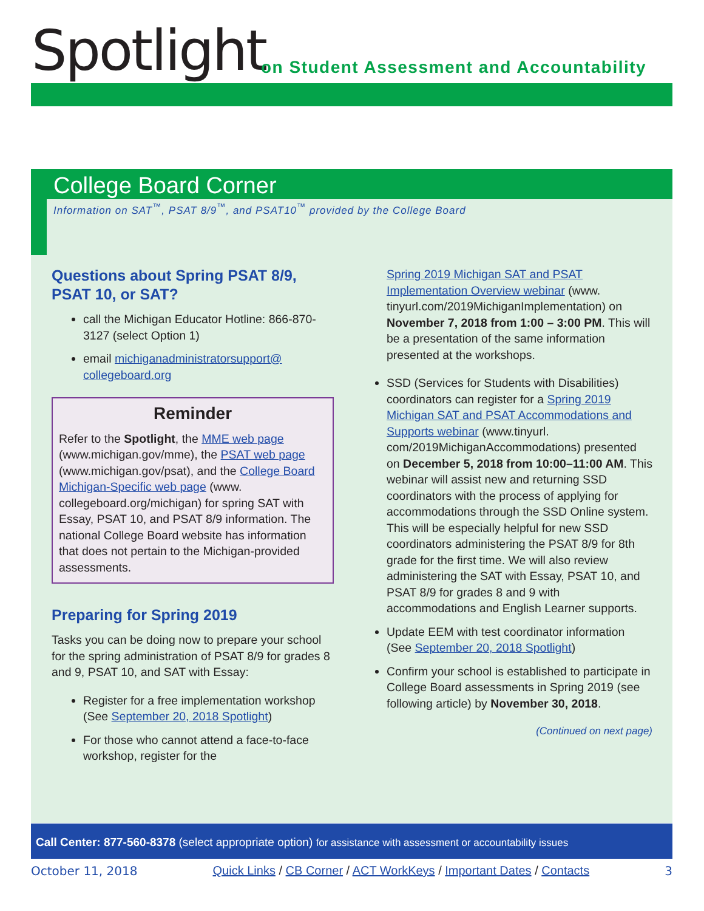Spotlight
on Student Assessment and Accountability
College Board Corner
Information on SAT<sup>™</sup>, PSAT 8/9<sup>™</sup>, and PSAT10<sup>™</sup> provided by the College Board
Questions about Spring PSAT 8/9, PSAT 10, or SAT?
call the Michigan Educator Hotline: 866-870-3127 (select Option 1)
email michiganadministratorsupport@ collegeboard.org
Reminder
Refer to the Spotlight, the MME web page (www.michigan.gov/mme), the PSAT web page (www.michigan.gov/psat), and the College Board Michigan-Specific web page (www. collegeboard.org/michigan) for spring SAT with Essay, PSAT 10, and PSAT 8/9 information. The national College Board website has information that does not pertain to the Michigan-provided assessments.
Preparing for Spring 2019
Tasks you can be doing now to prepare your school for the spring administration of PSAT 8/9 for grades 8 and 9, PSAT 10, and SAT with Essay:
Register for a free implementation workshop (See September 20, 2018 Spotlight)
For those who cannot attend a face-to-face workshop, register for the
Spring 2019 Michigan SAT and PSAT Implementation Overview webinar (www. tinyurl.com/2019MichiganImplementation) on November 7, 2018 from 1:00 – 3:00 PM. This will be a presentation of the same information presented at the workshops.
SSD (Services for Students with Disabilities) coordinators can register for a Spring 2019 Michigan SAT and PSAT Accommodations and Supports webinar (www.tinyurl. com/2019MichiganAccommodations) presented on December 5, 2018 from 10:00–11:00 AM. This webinar will assist new and returning SSD coordinators with the process of applying for accommodations through the SSD Online system. This will be especially helpful for new SSD coordinators administering the PSAT 8/9 for 8th grade for the first time. We will also review administering the SAT with Essay, PSAT 10, and PSAT 8/9 for grades 8 and 9 with accommodations and English Learner supports.
Update EEM with test coordinator information (See September 20, 2018 Spotlight)
Confirm your school is established to participate in College Board assessments in Spring 2019 (see following article) by November 30, 2018.
(Continued on next page)
Call Center: 877-560-8378 (select appropriate option) for assistance with assessment or accountability issues
October 11, 2018 Quick Links / CB Corner / ACT WorkKeys / Important Dates / Contacts 3